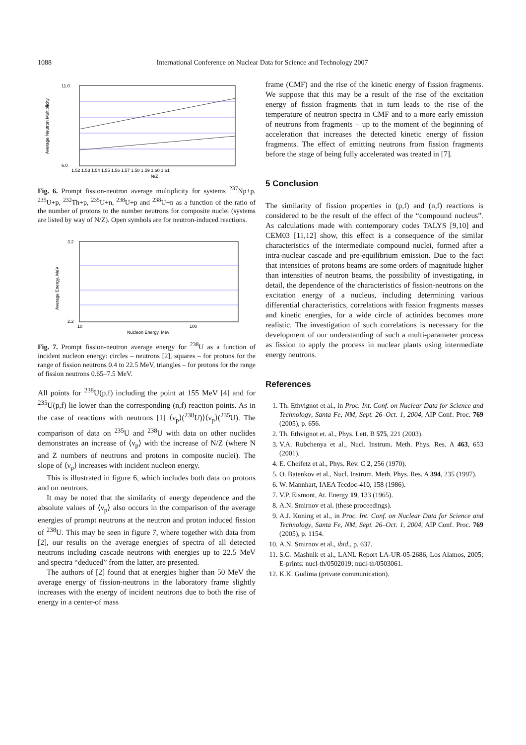1088 International Conference on Nuclear Data for Science and Technology 2007
11.0
6.0
Average Neutron Multiplicity
1.52 1.53 1.54 1.55 1.56 1.57 1.58 1.59 1.60 1.61
N/Z
Fig. 6. Prompt fission-neutron average multiplicity for systems <sup>237</sup>Np+p, <sup>235</sup>U+p, <sup>232</sup>Th+p, <sup>235</sup>U+n, <sup>238</sup>U+p and <sup>238</sup>U+n as a function of the ratio of the number of protons to the number neutrons for composite nuclei (systems are listed by way of N/Z). Open symbols are for neutron-induced reactions.
3.2
2.2
Average Energy, MeV
10
100
Nucleon Energy, Mev
Fig. 7. Prompt fission-neutron average energy for <sup>238</sup>U as a function of incident nucleon energy: circles – neutrons [2], squares – for protons for the range of fission neutrons 0.4 to 22.5 MeV, triangles – for protons for the range of fission neutrons 0.65–7.5 MeV.
All points for <sup>238</sup>U(p,f) including the point at 155 MeV [4] and for <sup>235</sup>U(p,f) lie lower than the corresponding (n,f) reaction points. As in the case of reactions with neutrons [1] ⟨ν<sub>p</sub>⟩(<sup>238</sup>U)⟩⟨ν<sub>p</sub>⟩(<sup>235</sup>U). The comparison of data on <sup>235</sup>U and <sup>238</sup>U with data on other nuclides demonstrates an increase of ⟨ν<sub>p</sub>⟩ with the increase of N/Z (where N and Z numbers of neutrons and protons in composite nuclei). The slope of ⟨ν<sub>p</sub>⟩ increases with incident nucleon energy.
This is illustrated in figure 6, which includes both data on protons and on neutrons.
It may be noted that the similarity of energy dependence and the absolute values of ⟨ν<sub>p</sub>⟩ also occurs in the comparison of the average energies of prompt neutrons at the neutron and proton induced fission of <sup>238</sup>U. This may be seen in figure 7, where together with data from [2], our results on the average energies of spectra of all detected neutrons including cascade neutrons with energies up to 22.5 MeV and spectra “deduced” from the latter, are presented.
The authors of [2] found that at energies higher than 50 MeV the average energy of fission-neutrons in the laboratory frame slightly increases with the energy of incident neutrons due to both the rise of energy in a center-of mass
frame (CMF) and the rise of the kinetic energy of fission fragments. We suppose that this may be a result of the rise of the excitation energy of fission fragments that in turn leads to the rise of the temperature of neutron spectra in CMF and to a more early emission of neutrons from fragments – up to the moment of the beginning of acceleration that increases the detected kinetic energy of fission fragments. The effect of emitting neutrons from fission fragments before the stage of being fully accelerated was treated in [7].
5 Conclusion
The similarity of fission properties in (p,f) and (n,f) reactions is considered to be the result of the effect of the “compound nucleus”. As calculations made with contemporary codes TALYS [9,10] and CEM03 [11,12] show, this effect is a consequence of the similar characteristics of the intermediate compound nuclei, formed after a intra-nuclear cascade and pre-equilibrium emission. Due to the fact that intensities of protons beams are some orders of magnitude higher than intensities of neutron beams, the possibility of investigating, in detail, the dependence of the characteristics of fission-neutrons on the excitation energy of a nucleus, including determining various differential characteristics, correlations with fission fragments masses and kinetic energies, for a wide circle of actinides becomes more realistic. The investigation of such correlations is necessary for the development of our understanding of such a multi-parameter process as fission to apply the process in nuclear plants using intermediate energy neutrons.
References
1. Th. Ethvignot et al., in Proc. Int. Conf. on Nuclear Data for Science and Technology, Santa Fe, NM, Sept. 26–Oct. 1, 2004, AIP Conf. Proc. 769 (2005), p. 656.
2. Th. Ethvignot et. al., Phys. Lett. B 575, 221 (2003).
3. V.A. Rubchenya et al., Nucl. Instrum. Meth. Phys. Res. A 463, 653 (2001).
4. E. Cheifetz et al., Phys. Rev. C 2, 256 (1970).
5. O. Batenkov et al., Nucl. Instrum. Meth. Phys. Res. A 394, 235 (1997).
6. W. Mannhart, IAEA Tecdoc-410, 158 (1986).
7. V.P. Eismont, At. Energy 19, 133 (1965).
8. A.N. Smirnov et al. (these proceedings).
9. A.J. Koning et al., in Proc. Int. Conf. on Nuclear Data for Science and Technology, Santa Fe, NM, Sept. 26–Oct. 1, 2004, AIP Conf. Proc. 769 (2005), p. 1154.
10. A.N. Smirnov et al., ibid., p. 637.
11. S.G. Mashnik et al., LANL Report LA-UR-05-2686, Los Alamos, 2005; E-prints: nucl-th/0502019; nucl-th/0503061.
12. K.K. Gudima (private communication).